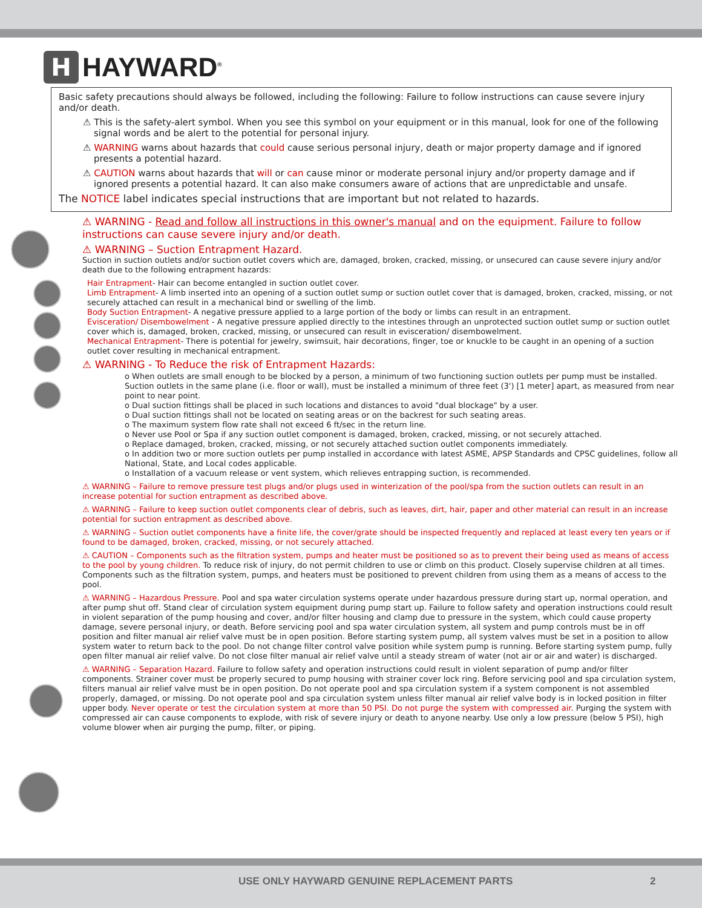H
HAYWARD<sup>®</sup>
Basic safety precautions should always be followed, including the following: Failure to follow instructions can cause severe injury and/or death.
⚠ This is the safety-alert symbol. When you see this symbol on your equipment or in this manual, look for one of the following signal words and be alert to the potential for personal injury.
⚠ WARNING warns about hazards that could cause serious personal injury, death or major property damage and if ignored presents a potential hazard.
⚠ CAUTION warns about hazards that will or can cause minor or moderate personal injury and/or property damage and if ignored presents a potential hazard. It can also make consumers aware of actions that are unpredictable and unsafe.
The NOTICE label indicates special instructions that are important but not related to hazards.
⚠ WARNING - Read and follow all instructions in this owner's manual and on the equipment. Failure to follow instructions can cause severe injury and/or death.
⚠ WARNING – Suction Entrapment Hazard.
Suction in suction outlets and/or suction outlet covers which are, damaged, broken, cracked, missing, or unsecured can cause severe injury and/or death due to the following entrapment hazards:
Hair Entrapment- Hair can become entangled in suction outlet cover.
Limb Entrapment- A limb inserted into an opening of a suction outlet sump or suction outlet cover that is damaged, broken, cracked, missing, or not securely attached can result in a mechanical bind or swelling of the limb.
Body Suction Entrapment- A negative pressure applied to a large portion of the body or limbs can result in an entrapment.
Evisceration/ Disembowelment - A negative pressure applied directly to the intestines through an unprotected suction outlet sump or suction outlet cover which is, damaged, broken, cracked, missing, or unsecured can result in evisceration/ disembowelment.
Mechanical Entrapment- There is potential for jewelry, swimsuit, hair decorations, finger, toe or knuckle to be caught in an opening of a suction outlet cover resulting in mechanical entrapment.
⚠ WARNING - To Reduce the risk of Entrapment Hazards:
o When outlets are small enough to be blocked by a person, a minimum of two functioning suction outlets per pump must be installed. Suction outlets in the same plane (i.e. floor or wall), must be installed a minimum of three feet (3') [1 meter] apart, as measured from near point to near point.
o Dual suction fittings shall be placed in such locations and distances to avoid "dual blockage" by a user.
o Dual suction fittings shall not be located on seating areas or on the backrest for such seating areas.
o The maximum system flow rate shall not exceed 6 ft/sec in the return line.
o Never use Pool or Spa if any suction outlet component is damaged, broken, cracked, missing, or not securely attached.
o Replace damaged, broken, cracked, missing, or not securely attached suction outlet components immediately.
o In addition two or more suction outlets per pump installed in accordance with latest ASME, APSP Standards and CPSC guidelines, follow all National, State, and Local codes applicable.
o Installation of a vacuum release or vent system, which relieves entrapping suction, is recommended.
⚠ WARNING – Failure to remove pressure test plugs and/or plugs used in winterization of the pool/spa from the suction outlets can result in an increase potential for suction entrapment as described above.
⚠ WARNING – Failure to keep suction outlet components clear of debris, such as leaves, dirt, hair, paper and other material can result in an increase potential for suction entrapment as described above.
⚠ WARNING – Suction outlet components have a finite life, the cover/grate should be inspected frequently and replaced at least every ten years or if found to be damaged, broken, cracked, missing, or not securely attached.
⚠ CAUTION – Components such as the filtration system, pumps and heater must be positioned so as to prevent their being used as means of access to the pool by young children. To reduce risk of injury, do not permit children to use or climb on this product. Closely supervise children at all times. Components such as the filtration system, pumps, and heaters must be positioned to prevent children from using them as a means of access to the pool.
⚠ WARNING – Hazardous Pressure. Pool and spa water circulation systems operate under hazardous pressure during start up, normal operation, and after pump shut off. Stand clear of circulation system equipment during pump start up. Failure to follow safety and operation instructions could result in violent separation of the pump housing and cover, and/or filter housing and clamp due to pressure in the system, which could cause property damage, severe personal injury, or death. Before servicing pool and spa water circulation system, all system and pump controls must be in off position and filter manual air relief valve must be in open position. Before starting system pump, all system valves must be set in a position to allow system water to return back to the pool. Do not change filter control valve position while system pump is running. Before starting system pump, fully open filter manual air relief valve. Do not close filter manual air relief valve until a steady stream of water (not air or air and water) is discharged.
⚠ WARNING – Separation Hazard. Failure to follow safety and operation instructions could result in violent separation of pump and/or filter components. Strainer cover must be properly secured to pump housing with strainer cover lock ring. Before servicing pool and spa circulation system, filters manual air relief valve must be in open position. Do not operate pool and spa circulation system if a system component is not assembled properly, damaged, or missing. Do not operate pool and spa circulation system unless filter manual air relief valve body is in locked position in filter upper body. Never operate or test the circulation system at more than 50 PSI. Do not purge the system with compressed air. Purging the system with compressed air can cause components to explode, with risk of severe injury or death to anyone nearby. Use only a low pressure (below 5 PSI), high volume blower when air purging the pump, filter, or piping.
USE ONLY HAYWARD GENUINE REPLACEMENT PARTS 2